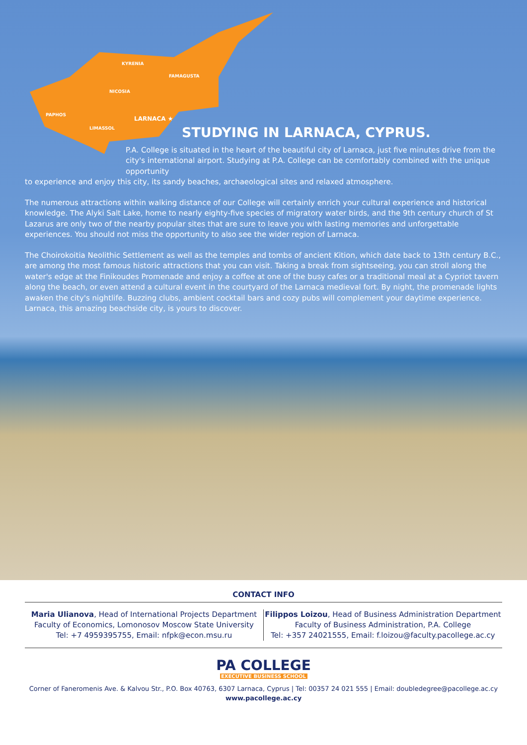KYRENIA
FAMAGUSTA
NICOSIA
PAPHOS
LARNACA ★
LIMASSOL
STUDYING IN LARNACA, CYPRUS.
P.A. College is situated in the heart of the beautiful city of Larnaca, just five minutes drive from the city's international airport. Studying at P.A. College can be comfortably combined with the unique opportunity
to experience and enjoy this city, its sandy beaches, archaeological sites and relaxed atmosphere.
The numerous attractions within walking distance of our College will certainly enrich your cultural experience and historical knowledge. The Alyki Salt Lake, home to nearly eighty-five species of migratory water birds, and the 9th century church of St Lazarus are only two of the nearby popular sites that are sure to leave you with lasting memories and unforgettable experiences. You should not miss the opportunity to also see the wider region of Larnaca.
The Choirokoitia Neolithic Settlement as well as the temples and tombs of ancient Kition, which date back to 13th century B.C., are among the most famous historic attractions that you can visit. Taking a break from sightseeing, you can stroll along the water's edge at the Finikoudes Promenade and enjoy a coffee at one of the busy cafes or a traditional meal at a Cypriot tavern along the beach, or even attend a cultural event in the courtyard of the Larnaca medieval fort. By night, the promenade lights awaken the city's nightlife. Buzzing clubs, ambient cocktail bars and cozy pubs will complement your daytime experience. Larnaca, this amazing beachside city, is yours to discover.
CONTACT INFO
Maria Ulianova, Head of International Projects Department
Faculty of Economics, Lomonosov Moscow State University
Tel: +7 4959395755, Email: nfpk@econ.msu.ru
Filippos Loizou, Head of Business Administration Department
Faculty of Business Administration, P.A. College
Tel: +357 24021555, Email: f.loizou@faculty.pacollege.ac.cy
PA COLLEGE
EXECUTIVE BUSINESS SCHOOL
Corner of Faneromenis Ave. & Kalvou Str., P.O. Box 40763, 6307 Larnaca, Cyprus | Tel: 00357 24 021 555 | Email: doubledegree@pacollege.ac.cy
www.pacollege.ac.cy